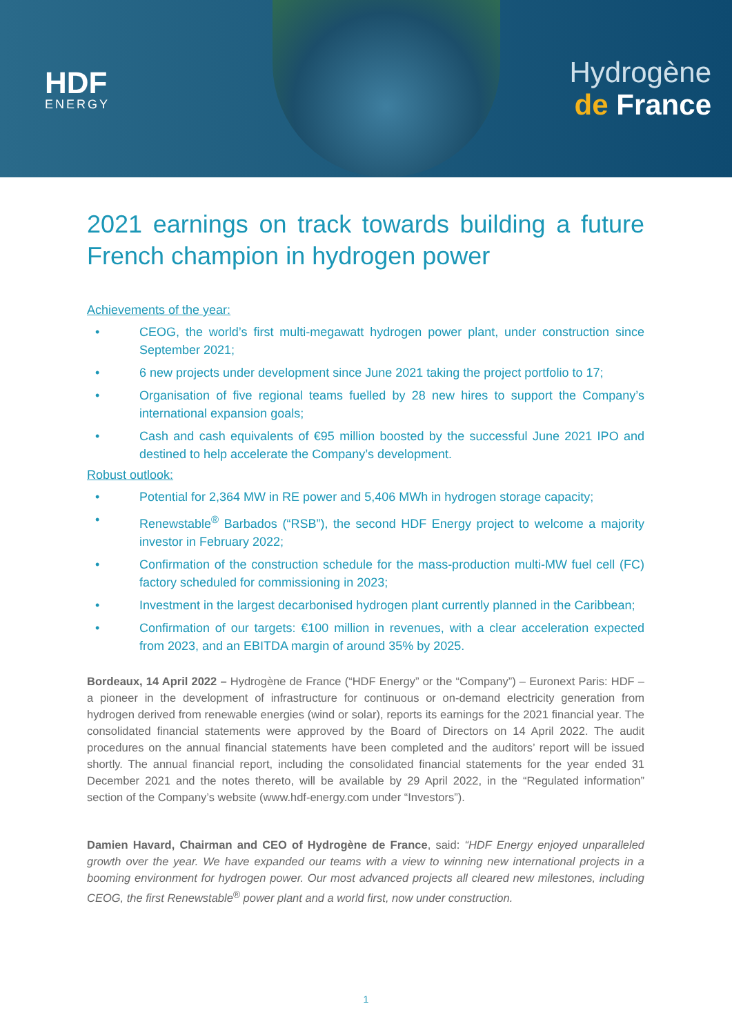HDF
ENERGY
Hydrogène
de France
2021 earnings on track towards building a future French champion in hydrogen power
Achievements of the year:
• CEOG, the world’s first multi-megawatt hydrogen power plant, under construction since September 2021;
• 6 new projects under development since June 2021 taking the project portfolio to 17;
• Organisation of five regional teams fuelled by 28 new hires to support the Company’s international expansion goals;
• Cash and cash equivalents of €95 million boosted by the successful June 2021 IPO and destined to help accelerate the Company’s development.
Robust outlook:
• Potential for 2,364 MW in RE power and 5,406 MWh in hydrogen storage capacity;
• Renewstable<sup>®</sup> Barbados (“RSB”), the second HDF Energy project to welcome a majority investor in February 2022;
• Confirmation of the construction schedule for the mass-production multi-MW fuel cell (FC) factory scheduled for commissioning in 2023;
• Investment in the largest decarbonised hydrogen plant currently planned in the Caribbean;
• Confirmation of our targets: €100 million in revenues, with a clear acceleration expected from 2023, and an EBITDA margin of around 35% by 2025.
Bordeaux, 14 April 2022 – Hydrogène de France (“HDF Energy” or the “Company”) – Euronext Paris: HDF – a pioneer in the development of infrastructure for continuous or on-demand electricity generation from hydrogen derived from renewable energies (wind or solar), reports its earnings for the 2021 financial year. The consolidated financial statements were approved by the Board of Directors on 14 April 2022. The audit procedures on the annual financial statements have been completed and the auditors’ report will be issued shortly. The annual financial report, including the consolidated financial statements for the year ended 31 December 2021 and the notes thereto, will be available by 29 April 2022, in the “Regulated information” section of the Company’s website (www.hdf-energy.com under “Investors”).
Damien Havard, Chairman and CEO of Hydrogène de France, said: “HDF Energy enjoyed unparalleled growth over the year. We have expanded our teams with a view to winning new international projects in a booming environment for hydrogen power. Our most advanced projects all cleared new milestones, including CEOG, the first Renewstable<sup>®</sup> power plant and a world first, now under construction.
1